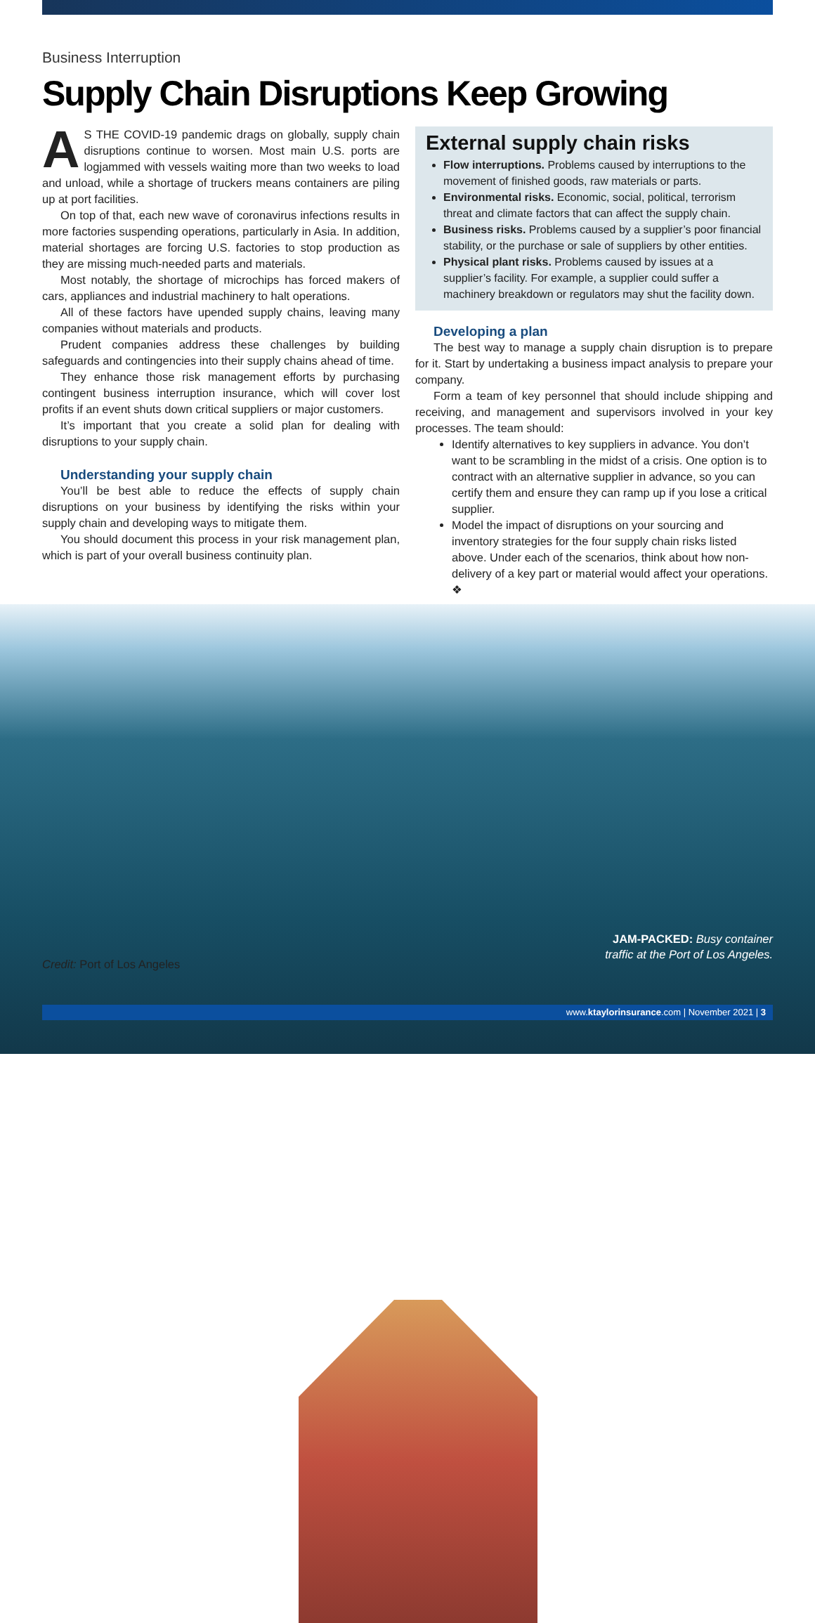Business Interruption
Supply Chain Disruptions Keep Growing
AS THE COVID-19 pandemic drags on globally, supply chain disruptions continue to worsen. Most main U.S. ports are logjammed with vessels waiting more than two weeks to load and unload, while a shortage of truckers means containers are piling up at port facilities.
On top of that, each new wave of coronavirus infections results in more factories suspending operations, particularly in Asia. In addition, material shortages are forcing U.S. factories to stop production as they are missing much-needed parts and materials.
Most notably, the shortage of microchips has forced makers of cars, appliances and industrial machinery to halt operations.
All of these factors have upended supply chains, leaving many companies without materials and products.
Prudent companies address these challenges by building safeguards and contingencies into their supply chains ahead of time.
They enhance those risk management efforts by purchasing contingent business interruption insurance, which will cover lost profits if an event shuts down critical suppliers or major customers.
It’s important that you create a solid plan for dealing with disruptions to your supply chain.
Understanding your supply chain
You’ll be best able to reduce the effects of supply chain disruptions on your business by identifying the risks within your supply chain and developing ways to mitigate them.
You should document this process in your risk management plan, which is part of your overall business continuity plan.
External supply chain risks
Flow interruptions. Problems caused by interruptions to the movement of finished goods, raw materials or parts.
Environmental risks. Economic, social, political, terrorism threat and climate factors that can affect the supply chain.
Business risks. Problems caused by a supplier’s poor financial stability, or the purchase or sale of suppliers by other entities.
Physical plant risks. Problems caused by issues at a supplier’s facility. For example, a supplier could suffer a machinery breakdown or regulators may shut the facility down.
Developing a plan
The best way to manage a supply chain disruption is to prepare for it. Start by undertaking a business impact analysis to prepare your company.
Form a team of key personnel that should include shipping and receiving, and management and supervisors involved in your key processes. The team should:
Identify alternatives to key suppliers in advance. You don’t want to be scrambling in the midst of a crisis. One option is to contract with an alternative supplier in advance, so you can certify them and ensure they can ramp up if you lose a critical supplier.
Model the impact of disruptions on your sourcing and inventory strategies for the four supply chain risks listed above. Under each of the scenarios, think about how non-delivery of a key part or material would affect your operations. ❖
JAM-PACKED: Busy container
traffic at the Port of Los Angeles.
Credit: Port of Los Angeles
www.ktaylorinsurance.com | November 2021 | 3